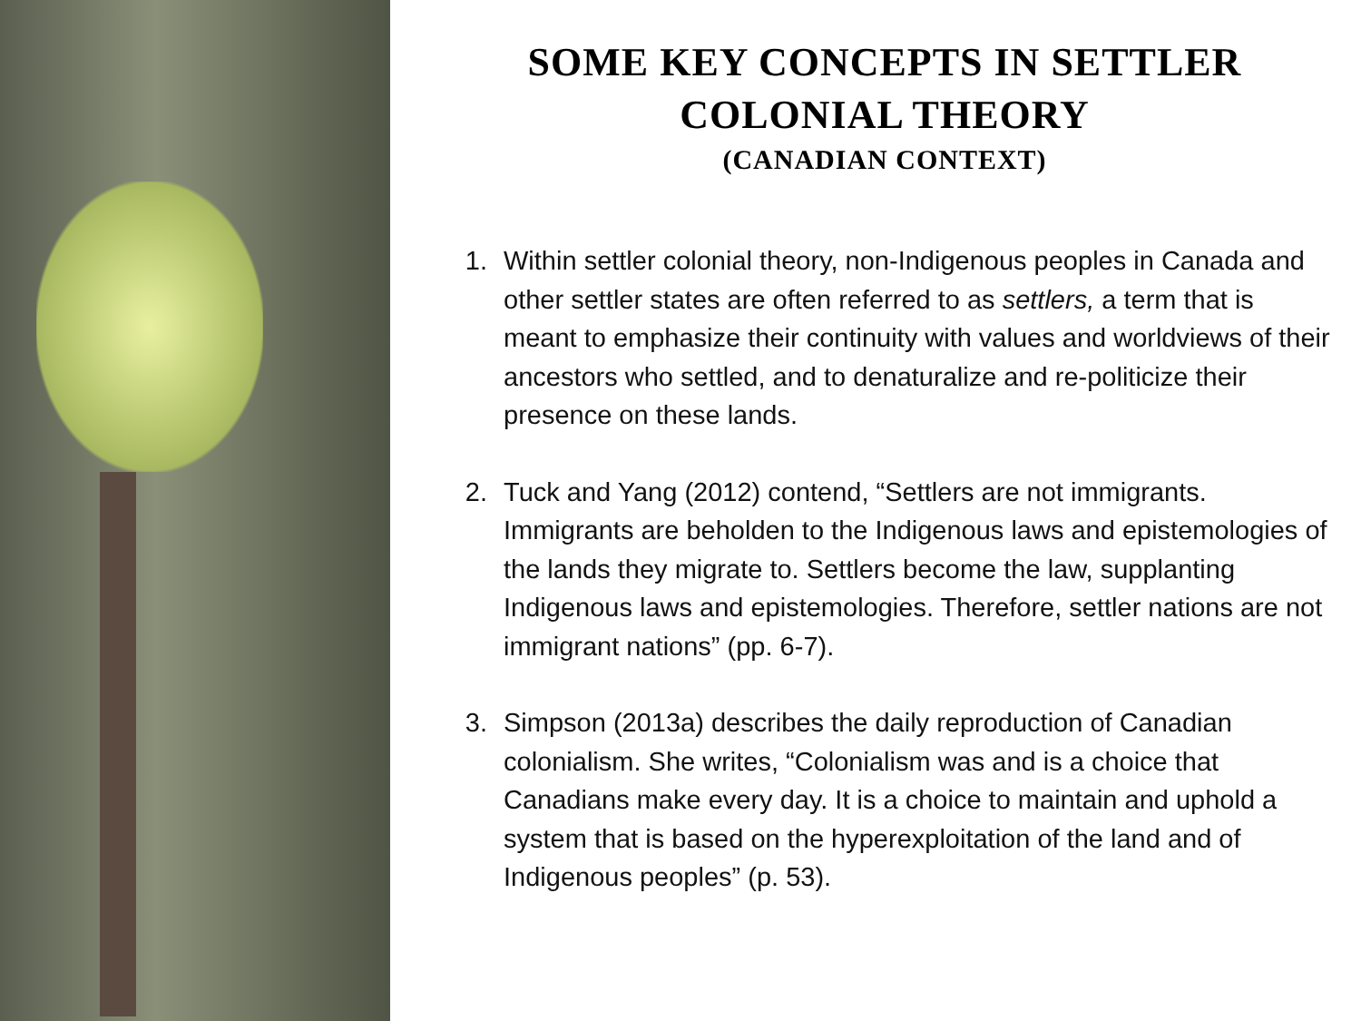SOME KEY CONCEPTS IN SETTLER COLONIAL THEORY
(CANADIAN CONTEXT)
1. Within settler colonial theory, non-Indigenous peoples in Canada and other settler states are often referred to as settlers, a term that is meant to emphasize their continuity with values and worldviews of their ancestors who settled, and to denaturalize and re-politicize their presence on these lands.
2. Tuck and Yang (2012) contend, “Settlers are not immigrants. Immigrants are beholden to the Indigenous laws and epistemologies of the lands they migrate to. Settlers become the law, supplanting Indigenous laws and epistemologies. Therefore, settler nations are not immigrant nations” (pp. 6-7).
3. Simpson (2013a) describes the daily reproduction of Canadian colonialism. She writes, “Colonialism was and is a choice that Canadians make every day. It is a choice to maintain and uphold a system that is based on the hyperexploitation of the land and of Indigenous peoples” (p. 53).